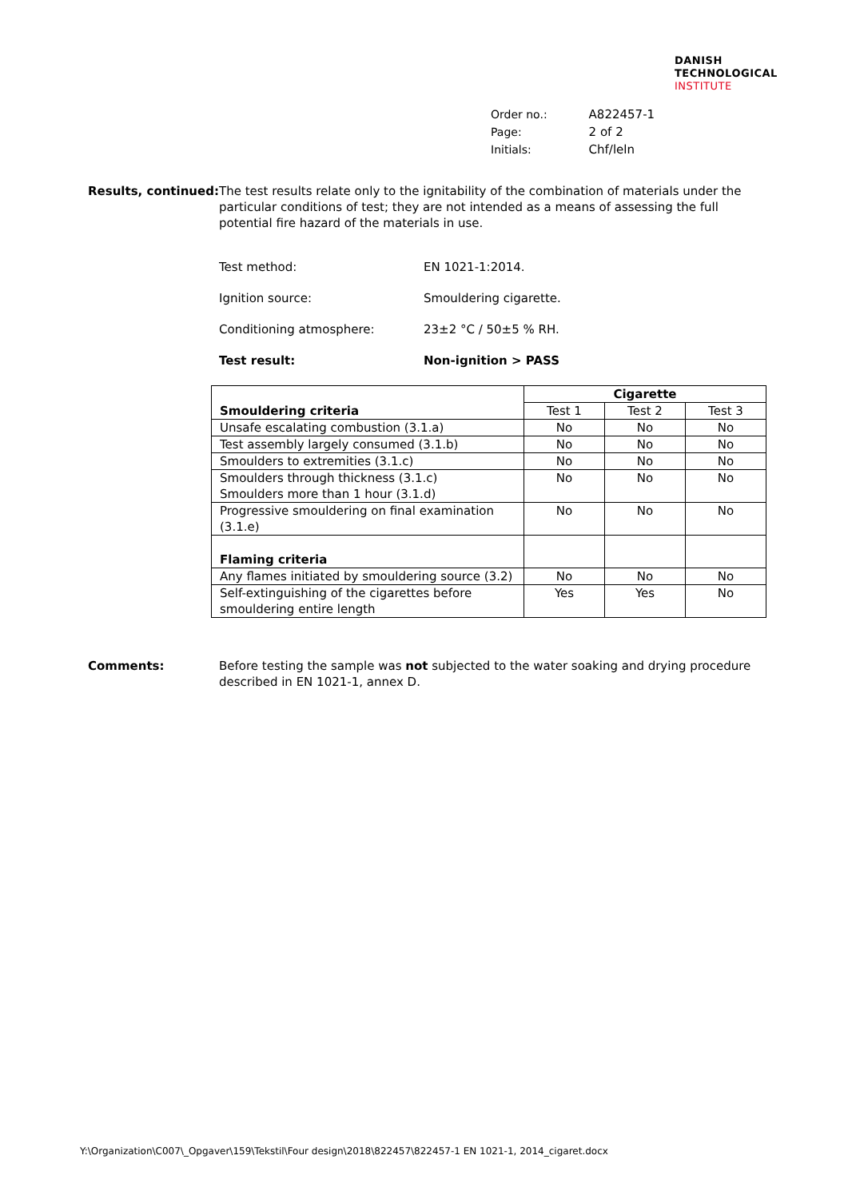DANISH
TECHNOLOGICAL
INSTITUTE
| Order no.: | A822457-1 |
| Page: | 2 of 2 |
| Initials: | Chf/leln |
Results, continued:
The test results relate only to the ignitability of the combination of materials under the particular conditions of test; they are not intended as a means of assessing the full potential fire hazard of the materials in use.
Test method: EN 1021-1:2014.
Ignition source: Smouldering cigarette.
Conditioning atmosphere: 23±2 °C / 50±5 % RH.
Test result: Non-ignition > PASS
| Smouldering criteria | Cigarette | | |
| --- | --- | --- | --- |
| | Test 1 | Test 2 | Test 3 |
| Unsafe escalating combustion (3.1.a) | No | No | No |
| Test assembly largely consumed (3.1.b) | No | No | No |
| Smoulders to extremities (3.1.c) | No | No | No |
| Smoulders through thickness (3.1.c) Smoulders more than 1 hour (3.1.d) | No | No | No |
| Progressive smouldering on final examination (3.1.e) | No | No | No |
| Flaming criteria | | | |
| Any flames initiated by smouldering source (3.2) | No | No | No |
| Self-extinguishing of the cigarettes before smouldering entire length | Yes | Yes | No |
Comments: Before testing the sample was not subjected to the water soaking and drying procedure described in EN 1021-1, annex D.
Y:\Organization\C007\_Opgaver\159\Tekstil\Four design\2018\822457\822457-1 EN 1021-1, 2014_cigaret.docx